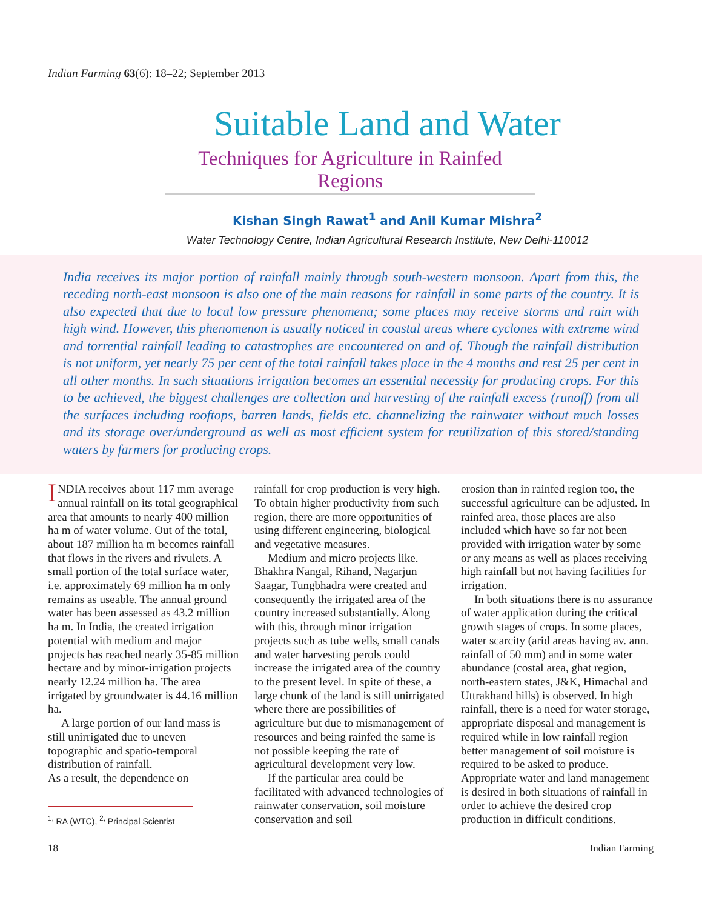Indian Farming 63(6): 18–22; September 2013
Suitable Land and Water
Techniques for Agriculture in Rainfed Regions
Kishan Singh Rawat<sup>1</sup> and Anil Kumar Mishra<sup>2</sup>
Water Technology Centre, Indian Agricultural Research Institute, New Delhi-110012
India receives its major portion of rainfall mainly through south-western monsoon. Apart from this, the receding north-east monsoon is also one of the main reasons for rainfall in some parts of the country. It is also expected that due to local low pressure phenomena; some places may receive storms and rain with high wind. However, this phenomenon is usually noticed in coastal areas where cyclones with extreme wind and torrential rainfall leading to catastrophes are encountered on and of. Though the rainfall distribution is not uniform, yet nearly 75 per cent of the total rainfall takes place in the 4 months and rest 25 per cent in all other months. In such situations irrigation becomes an essential necessity for producing crops. For this to be achieved, the biggest challenges are collection and harvesting of the rainfall excess (runoff) from all the surfaces including rooftops, barren lands, fields etc. channelizing the rainwater without much losses and its storage over/underground as well as most efficient system for reutilization of this stored/standing waters by farmers for producing crops.
INDIA receives about 117 mm average annual rainfall on its total geographical area that amounts to nearly 400 million ha m of water volume. Out of the total, about 187 million ha m becomes rainfall that flows in the rivers and rivulets. A small portion of the total surface water, i.e. approximately 69 million ha m only remains as useable. The annual ground water has been assessed as 43.2 million ha m. In India, the created irrigation potential with medium and major projects has reached nearly 35-85 million hectare and by minor-irrigation projects nearly 12.24 million ha. The area irrigated by groundwater is 44.16 million ha.
A large portion of our land mass is still unirrigated due to uneven topographic and spatio-temporal distribution of rainfall.
As a result, the dependence on
<sup>1,</sup> RA (WTC), <sup>2,</sup> Principal Scientist
rainfall for crop production is very high. To obtain higher productivity from such region, there are more opportunities of using different engineering, biological and vegetative measures.
Medium and micro projects like. Bhakhra Nangal, Rihand, Nagarjun Saagar, Tungbhadra were created and consequently the irrigated area of the country increased substantially. Along with this, through minor irrigation projects such as tube wells, small canals and water harvesting perols could increase the irrigated area of the country to the present level. In spite of these, a large chunk of the land is still unirrigated where there are possibilities of agriculture but due to mismanagement of resources and being rainfed the same is not possible keeping the rate of agricultural development very low.
If the particular area could be facilitated with advanced technologies of rainwater conservation, soil moisture conservation and soil
erosion than in rainfed region too, the successful agriculture can be adjusted. In rainfed area, those places are also included which have so far not been provided with irrigation water by some or any means as well as places receiving high rainfall but not having facilities for irrigation.
In both situations there is no assurance of water application during the critical growth stages of crops. In some places, water scarcity (arid areas having av. ann. rainfall of 50 mm) and in some water abundance (costal area, ghat region, north-eastern states, J&K, Himachal and Uttrakhand hills) is observed. In high rainfall, there is a need for water storage, appropriate disposal and management is required while in low rainfall region better management of soil moisture is required to be asked to produce. Appropriate water and land management is desired in both situations of rainfall in order to achieve the desired crop production in difficult conditions.
18 Indian Farming